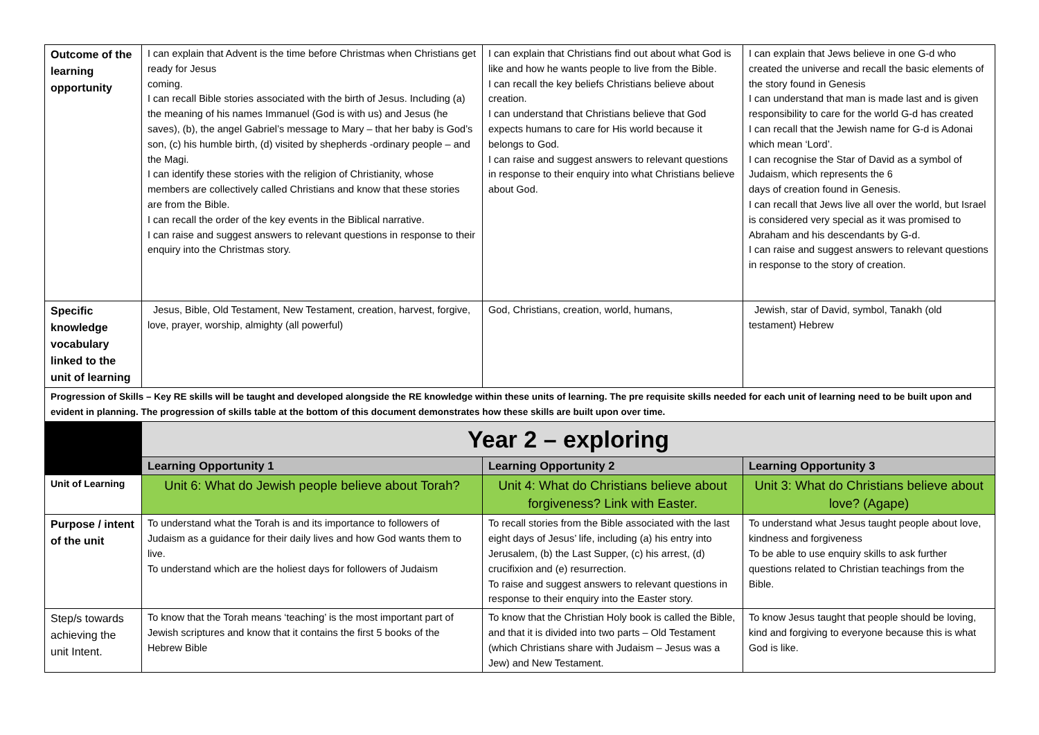| Outcome of the learning opportunity | I can explain that Advent is the time before Christmas when Christians get ready for Jesus coming. I can recall Bible stories associated with the birth of Jesus. Including (a) the meaning of his names Immanuel (God is with us) and Jesus (he saves), (b), the angel Gabriel’s message to Mary – that her baby is God’s son, (c) his humble birth, (d) visited by shepherds -ordinary people – and the Magi. I can identify these stories with the religion of Christianity, whose members are collectively called Christians and know that these stories are from the Bible. I can recall the order of the key events in the Biblical narrative. I can raise and suggest answers to relevant questions in response to their enquiry into the Christmas story. | I can explain that Christians find out about what God is like and how he wants people to live from the Bible. I can recall the key beliefs Christians believe about creation. I can understand that Christians believe that God expects humans to care for His world because it belongs to God. I can raise and suggest answers to relevant questions in response to their enquiry into what Christians believe about God. | I can explain that Jews believe in one G-d who created the universe and recall the basic elements of the story found in Genesis I can understand that man is made last and is given responsibility to care for the world G-d has created I can recall that the Jewish name for G-d is Adonai which mean ‘Lord’. I can recognise the Star of David as a symbol of Judaism, which represents the 6 days of creation found in Genesis. I can recall that Jews live all over the world, but Israel is considered very special as it was promised to Abraham and his descendants by G-d. I can raise and suggest answers to relevant questions in response to the story of creation. |
| Specific knowledge vocabulary linked to the unit of learning | Jesus, Bible, Old Testament, New Testament, creation, harvest, forgive, love, prayer, worship, almighty (all powerful) | God, Christians, creation, world, humans, | Jewish, star of David, symbol, Tanakh (old testament) Hebrew |
| Progression of Skills – Key RE skills will be taught and developed alongside the RE knowledge within these units of learning. The pre requisite skills needed for each unit of learning need to be built upon and evident in planning. The progression of skills table at the bottom of this document demonstrates how these skills are built upon over time. | | | |
| | Year 2 – exploring | | |
| | Learning Opportunity 1 | Learning Opportunity 2 | Learning Opportunity 3 |
| Unit of Learning | Unit 6: What do Jewish people believe about Torah? | Unit 4: What do Christians believe about forgiveness? Link with Easter. | Unit 3: What do Christians believe about love? (Agape) |
| Purpose / intent of the unit | To understand what the Torah is and its importance to followers of Judaism as a guidance for their daily lives and how God wants them to live. To understand which are the holiest days for followers of Judaism | To recall stories from the Bible associated with the last eight days of Jesus’ life, including (a) his entry into Jerusalem, (b) the Last Supper, (c) his arrest, (d) crucifixion and (e) resurrection. To raise and suggest answers to relevant questions in response to their enquiry into the Easter story. | To understand what Jesus taught people about love, kindness and forgiveness To be able to use enquiry skills to ask further questions related to Christian teachings from the Bible. |
| Step/s towards achieving the unit Intent. | To know that the Torah means ‘teaching’ is the most important part of Jewish scriptures and know that it contains the first 5 books of the Hebrew Bible | To know that the Christian Holy book is called the Bible, and that it is divided into two parts – Old Testament (which Christians share with Judaism – Jesus was a Jew) and New Testament. | To know Jesus taught that people should be loving, kind and forgiving to everyone because this is what God is like. |